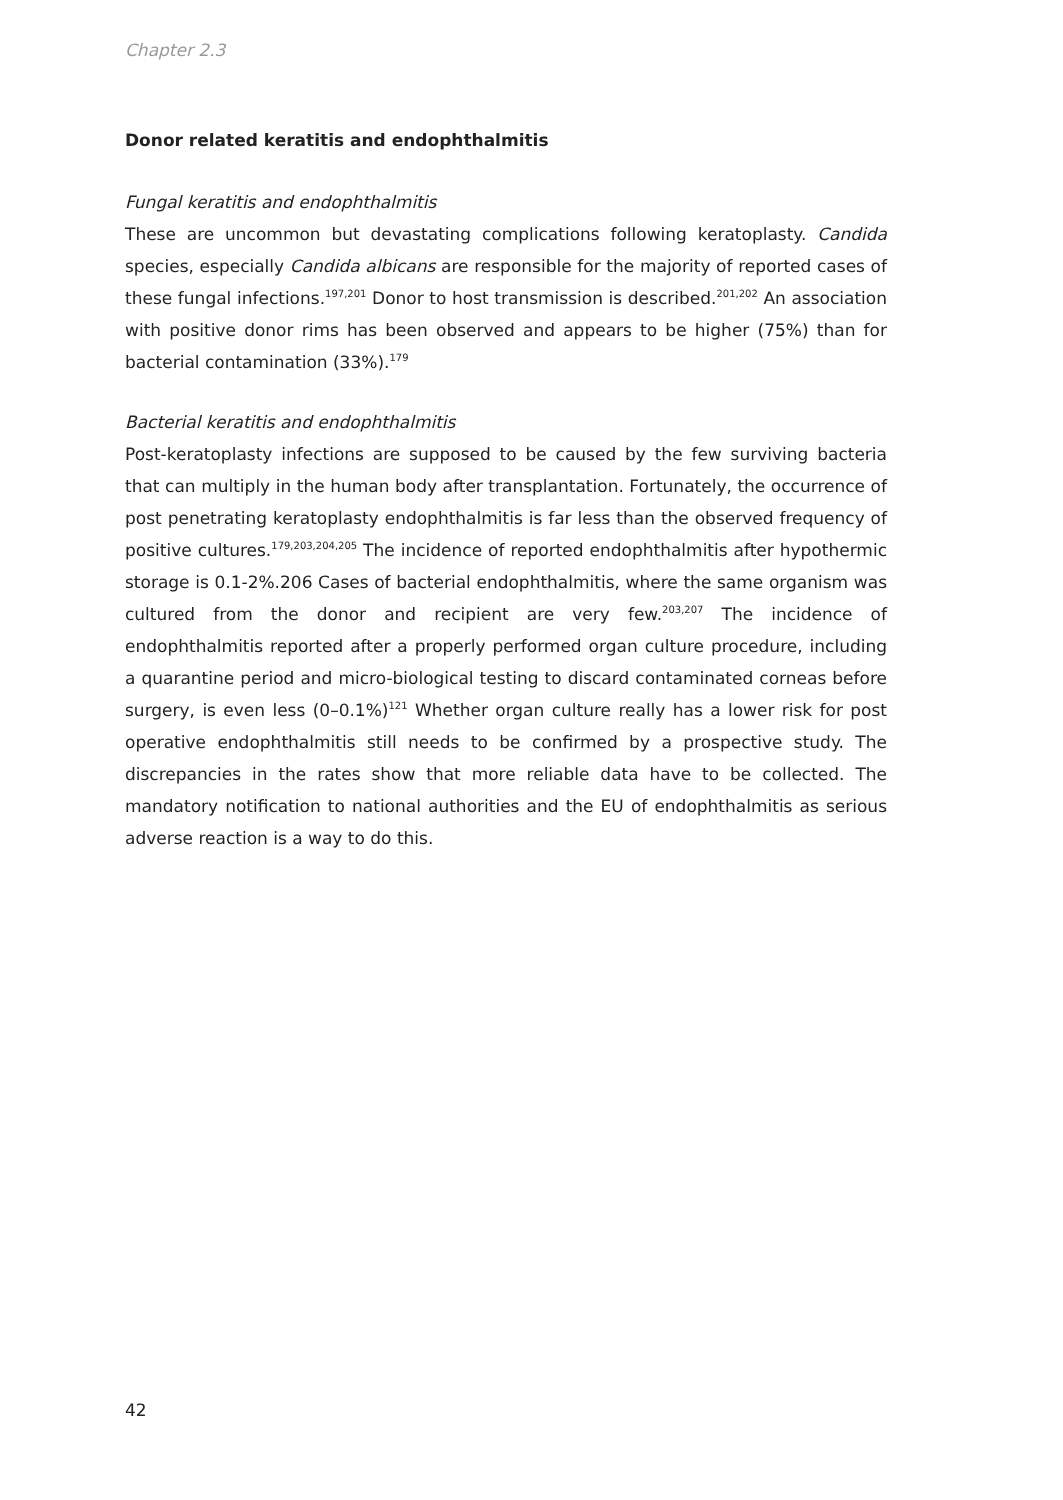Chapter 2.3
Donor related keratitis and endophthalmitis
Fungal keratitis and endophthalmitis
These are uncommon but devastating complications following keratoplasty. Candida species, especially Candida albicans are responsible for the majority of reported cases of these fungal infections.<sup>197,201</sup> Donor to host transmission is described.<sup>201,202</sup> An association with positive donor rims has been observed and appears to be higher (75%) than for bacterial contamination (33%).<sup>179</sup>
Bacterial keratitis and endophthalmitis
Post-keratoplasty infections are supposed to be caused by the few surviving bacteria that can multiply in the human body after transplantation. Fortunately, the occurrence of post penetrating keratoplasty endophthalmitis is far less than the observed frequency of positive cultures.<sup>179,203,204,205</sup> The incidence of reported endophthalmitis after hypothermic storage is 0.1-2%.206 Cases of bacterial endophthalmitis, where the same organism was cultured from the donor and recipient are very few.<sup>203,207</sup> The incidence of endophthalmitis reported after a properly performed organ culture procedure, including a quarantine period and micro-biological testing to discard contaminated corneas before surgery, is even less (0–0.1%)<sup>121</sup> Whether organ culture really has a lower risk for post operative endophthalmitis still needs to be confirmed by a prospective study. The discrepancies in the rates show that more reliable data have to be collected. The mandatory notification to national authorities and the EU of endophthalmitis as serious adverse reaction is a way to do this.
42